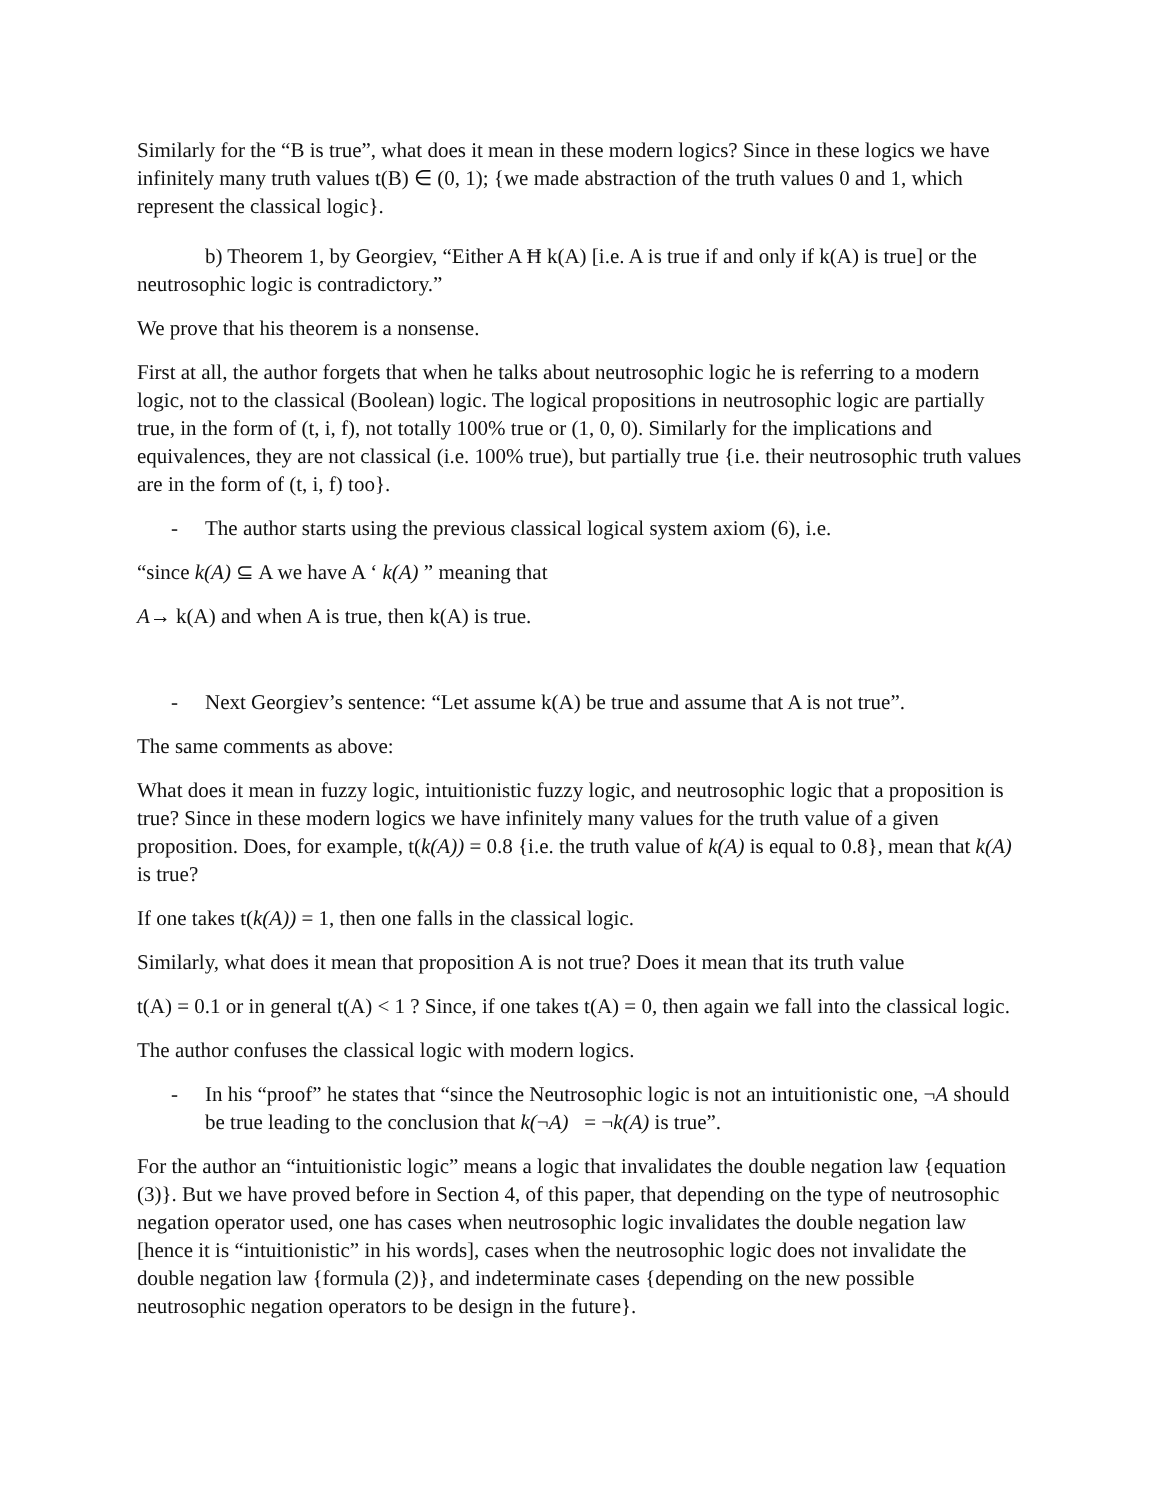Similarly for the “B is true”, what does it mean in these modern logics? Since in these logics we have infinitely many truth values t(B) ∈ (0, 1); {we made abstraction of the truth values 0 and 1, which represent the classical logic}.
b) Theorem 1, by Georgiev, “Either A Ħ k(A) [i.e. A is true if and only if k(A) is true] or the neutrosophic logic is contradictory.”
We prove that his theorem is a nonsense.
First at all, the author forgets that when he talks about neutrosophic logic he is referring to a modern logic, not to the classical (Boolean) logic. The logical propositions in neutrosophic logic are partially true, in the form of (t, i, f), not totally 100% true or (1, 0, 0). Similarly for the implications and equivalences, they are not classical (i.e. 100% true), but partially true {i.e. their neutrosophic truth values are in the form of (t, i, f) too}.
- The author starts using the previous classical logical system axiom (6), i.e.
“since k(A) ⊆ A we have A ‘ k(A) ” meaning that
A→ k(A) and when A is true, then k(A) is true.
- Next Georgiev’s sentence: “Let assume k(A) be true and assume that A is not true”.
The same comments as above:
What does it mean in fuzzy logic, intuitionistic fuzzy logic, and neutrosophic logic that a proposition is true? Since in these modern logics we have infinitely many values for the truth value of a given proposition. Does, for example, t(k(A)) = 0.8 {i.e. the truth value of k(A) is equal to 0.8}, mean that k(A) is true?
If one takes t(k(A)) = 1, then one falls in the classical logic.
Similarly, what does it mean that proposition A is not true? Does it mean that its truth value
t(A) = 0.1 or in general t(A) < 1 ? Since, if one takes t(A) = 0, then again we fall into the classical logic.
The author confuses the classical logic with modern logics.
- In his “proof” he states that “since the Neutrosophic logic is not an intuitionistic one, ¬A should be true leading to the conclusion that k(¬A) = ¬k(A) is true”.
For the author an “intuitionistic logic” means a logic that invalidates the double negation law {equation (3)}. But we have proved before in Section 4, of this paper, that depending on the type of neutrosophic negation operator used, one has cases when neutrosophic logic invalidates the double negation law [hence it is “intuitionistic” in his words], cases when the neutrosophic logic does not invalidate the double negation law {formula (2)}, and indeterminate cases {depending on the new possible neutrosophic negation operators to be design in the future}.